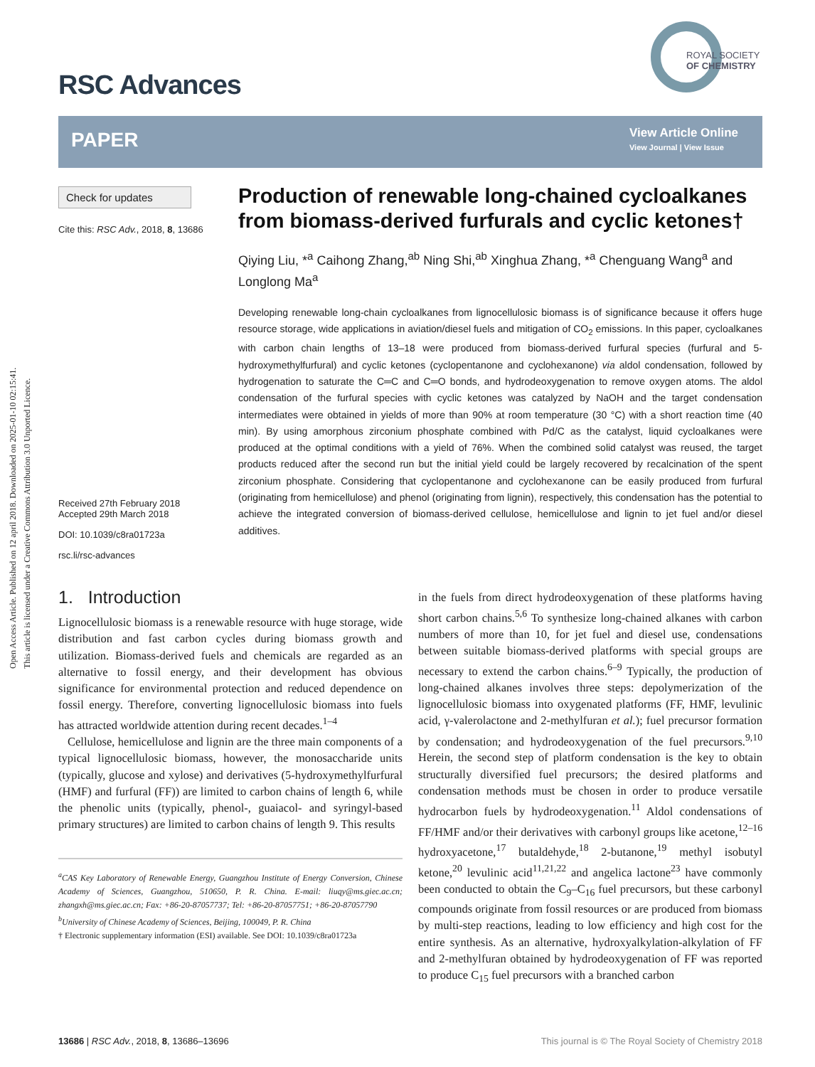Open Access Article. Published on 12 april 2018. Downloaded on 2025-01-10 02:15:41.
This article is licensed under a Creative Commons Attribution 3.0 Unported Licence.
RSC Advances
ROYAL SOCIETY
OF CHEMISTRY
PAPER
View Article Online
View Journal | View Issue
Check for updates
Cite this: RSC Adv., 2018, 8, 13686
Received 27th February 2018
Accepted 29th March 2018
DOI: 10.1039/c8ra01723a
rsc.li/rsc-advances
Production of renewable long-chained cycloalkanes from biomass-derived furfurals and cyclic ketones†
Qiying Liu, *<sup>a</sup> Caihong Zhang,<sup>ab</sup> Ning Shi,<sup>ab</sup> Xinghua Zhang, *<sup>a</sup> Chenguang Wang<sup>a</sup> and Longlong Ma<sup>a</sup>
Developing renewable long-chain cycloalkanes from lignocellulosic biomass is of significance because it offers huge resource storage, wide applications in aviation/diesel fuels and mitigation of CO<sub>2</sub> emissions. In this paper, cycloalkanes with carbon chain lengths of 13–18 were produced from biomass-derived furfural species (furfural and 5-hydroxymethylfurfural) and cyclic ketones (cyclopentanone and cyclohexanone) via aldol condensation, followed by hydrogenation to saturate the C═C and C═O bonds, and hydrodeoxygenation to remove oxygen atoms. The aldol condensation of the furfural species with cyclic ketones was catalyzed by NaOH and the target condensation intermediates were obtained in yields of more than 90% at room temperature (30 °C) with a short reaction time (40 min). By using amorphous zirconium phosphate combined with Pd/C as the catalyst, liquid cycloalkanes were produced at the optimal conditions with a yield of 76%. When the combined solid catalyst was reused, the target products reduced after the second run but the initial yield could be largely recovered by recalcination of the spent zirconium phosphate. Considering that cyclopentanone and cyclohexanone can be easily produced from furfural (originating from hemicellulose) and phenol (originating from lignin), respectively, this condensation has the potential to achieve the integrated conversion of biomass-derived cellulose, hemicellulose and lignin to jet fuel and/or diesel additives.
1. Introduction
Lignocellulosic biomass is a renewable resource with huge storage, wide distribution and fast carbon cycles during biomass growth and utilization. Biomass-derived fuels and chemicals are regarded as an alternative to fossil energy, and their development has obvious significance for environmental protection and reduced dependence on fossil energy. Therefore, converting lignocellulosic biomass into fuels has attracted worldwide attention during recent decades.<sup>1–4</sup>
Cellulose, hemicellulose and lignin are the three main components of a typical lignocellulosic biomass, however, the monosaccharide units (typically, glucose and xylose) and derivatives (5-hydroxymethylfurfural (HMF) and furfural (FF)) are limited to carbon chains of length 6, while the phenolic units (typically, phenol-, guaiacol- and syringyl-based primary structures) are limited to carbon chains of length 9. This results
<sup>a</sup> CAS Key Laboratory of Renewable Energy, Guangzhou Institute of Energy Conversion, Chinese Academy of Sciences, Guangzhou, 510650, P. R. China. E-mail: liuqy@ms.giec.ac.cn; zhangxh@ms.giec.ac.cn; Fax: +86-20-87057737; Tel: +86-20-87057751; +86-20-87057790
<sup>b</sup> University of Chinese Academy of Sciences, Beijing, 100049, P. R. China
† Electronic supplementary information (ESI) available. See DOI: 10.1039/c8ra01723a
in the fuels from direct hydrodeoxygenation of these platforms having short carbon chains.<sup>5,6</sup> To synthesize long-chained alkanes with carbon numbers of more than 10, for jet fuel and diesel use, condensations between suitable biomass-derived platforms with special groups are necessary to extend the carbon chains.<sup>6–9</sup> Typically, the production of long-chained alkanes involves three steps: depolymerization of the lignocellulosic biomass into oxygenated platforms (FF, HMF, levulinic acid, γ-valerolactone and 2-methylfuran et al.); fuel precursor formation by condensation; and hydrodeoxygenation of the fuel precursors.<sup>9,10</sup> Herein, the second step of platform condensation is the key to obtain structurally diversified fuel precursors; the desired platforms and condensation methods must be chosen in order to produce versatile hydrocarbon fuels by hydrodeoxygenation.<sup>11</sup> Aldol condensations of FF/HMF and/or their derivatives with carbonyl groups like acetone,<sup>12–16</sup> hydroxyacetone,<sup>17</sup> butaldehyde,<sup>18</sup> 2-butanone,<sup>19</sup> methyl isobutyl ketone,<sup>20</sup> levulinic acid<sup>11,21,22</sup> and angelica lactone<sup>23</sup> have commonly been conducted to obtain the C<sub>9</sub>–C<sub>16</sub> fuel precursors, but these carbonyl compounds originate from fossil resources or are produced from biomass by multi-step reactions, leading to low efficiency and high cost for the entire synthesis. As an alternative, hydroxyalkylation-alkylation of FF and 2-methylfuran obtained by hydrodeoxygenation of FF was reported to produce C<sub>15</sub> fuel precursors with a branched carbon
13686 | RSC Adv., 2018, 8, 13686–13696 This journal is © The Royal Society of Chemistry 2018